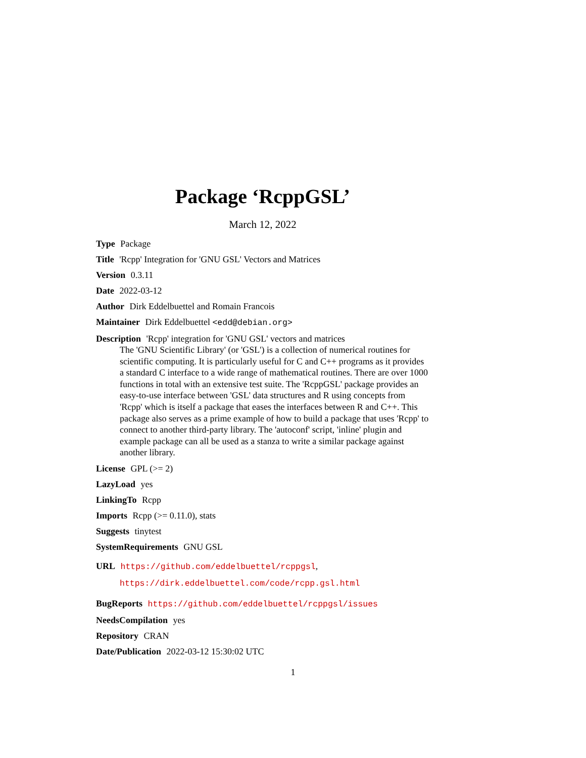Package ‘RcppGSL’
March 12, 2022
Type Package
Title 'Rcpp' Integration for 'GNU GSL' Vectors and Matrices
Version 0.3.11
Date 2022-03-12
Author Dirk Eddelbuettel and Romain Francois
Maintainer Dirk Eddelbuettel <edd@debian.org>
Description 'Rcpp' integration for 'GNU GSL' vectors and matrices
The 'GNU Scientific Library' (or 'GSL') is a collection of numerical routines for scientific computing. It is particularly useful for C and C++ programs as it provides a standard C interface to a wide range of mathematical routines. There are over 1000 functions in total with an extensive test suite. The 'RcppGSL' package provides an easy-to-use interface between 'GSL' data structures and R using concepts from 'Rcpp' which is itself a package that eases the interfaces between R and C++. This package also serves as a prime example of how to build a package that uses 'Rcpp' to connect to another third-party library. The 'autoconf' script, 'inline' plugin and example package can all be used as a stanza to write a similar package against another library.
License GPL (>= 2)
LazyLoad yes
LinkingTo Rcpp
Imports Rcpp (>= 0.11.0), stats
Suggests tinytest
SystemRequirements GNU GSL
URL https://github.com/eddelbuettel/rcppgsl,
https://dirk.eddelbuettel.com/code/rcpp.gsl.html
BugReports https://github.com/eddelbuettel/rcppgsl/issues
NeedsCompilation yes
Repository CRAN
Date/Publication 2022-03-12 15:30:02 UTC
1